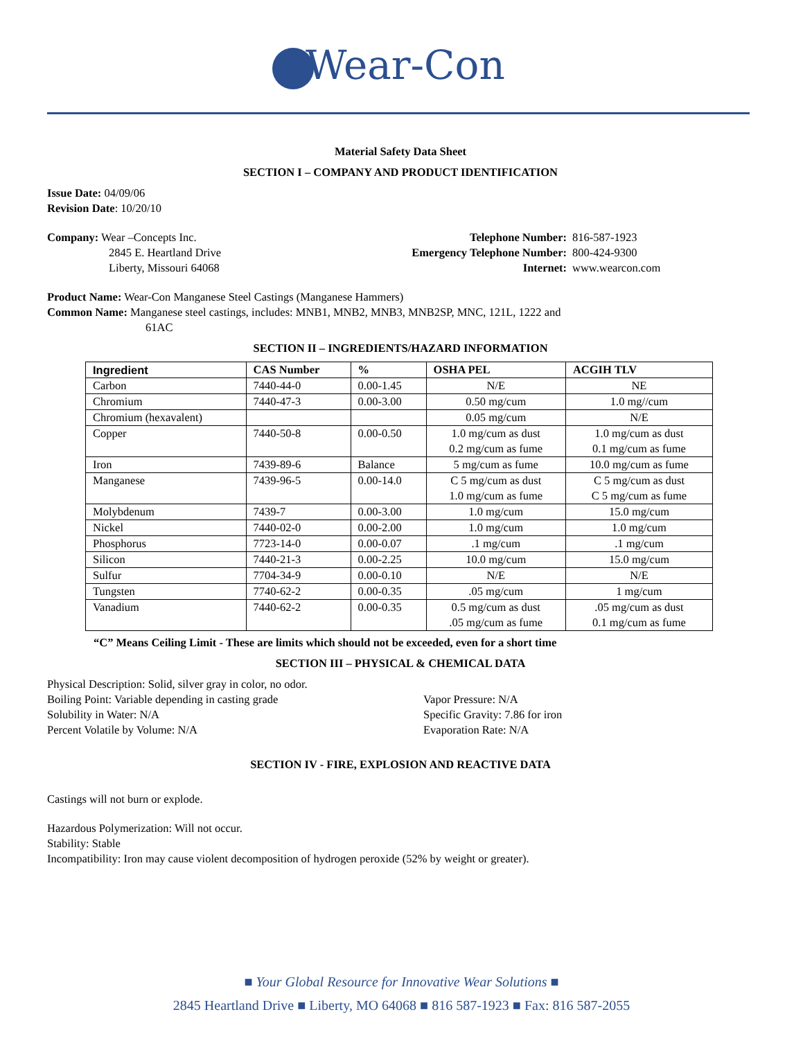Wear-Con
Material Safety Data Sheet
SECTION I – COMPANY AND PRODUCT IDENTIFICATION
Issue Date: 04/09/06
Revision Date: 10/20/10
Company: Wear –Concepts Inc.
2845 E. Heartland Drive
Liberty, Missouri 64068
Telephone Number:
Emergency Telephone Number:
Internet:
816-587-1923
800-424-9300
www.wearcon.com
Product Name: Wear-Con Manganese Steel Castings (Manganese Hammers)
Common Name: Manganese steel castings, includes: MNB1, MNB2, MNB3, MNB2SP, MNC, 121L, 1222 and
61AC
SECTION II – INGREDIENTS/HAZARD INFORMATION
| Ingredient | CAS Number | % | OSHA PEL | ACGIH TLV |
| --- | --- | --- | --- | --- |
| Carbon | 7440-44-0 | 0.00-1.45 | N/E | NE |
| Chromium | 7440-47-3 | 0.00-3.00 | 0.50 mg/cum | 1.0 mg//cum |
| Chromium (hexavalent) | | | 0.05 mg/cum | N/E |
| Copper | 7440-50-8 | 0.00-0.50 | 1.0 mg/cum as dust 0.2 mg/cum as fume | 1.0 mg/cum as dust 0.1 mg/cum as fume |
| Iron | 7439-89-6 | Balance | 5 mg/cum as fume | 10.0 mg/cum as fume |
| Manganese | 7439-96-5 | 0.00-14.0 | C 5 mg/cum as dust 1.0 mg/cum as fume | C 5 mg/cum as dust C 5 mg/cum as fume |
| Molybdenum | 7439-7 | 0.00-3.00 | 1.0 mg/cum | 15.0 mg/cum |
| Nickel | 7440-02-0 | 0.00-2.00 | 1.0 mg/cum | 1.0 mg/cum |
| Phosphorus | 7723-14-0 | 0.00-0.07 | .1 mg/cum | .1 mg/cum |
| Silicon | 7440-21-3 | 0.00-2.25 | 10.0 mg/cum | 15.0 mg/cum |
| Sulfur | 7704-34-9 | 0.00-0.10 | N/E | N/E |
| Tungsten | 7740-62-2 | 0.00-0.35 | .05 mg/cum | 1 mg/cum |
| Vanadium | 7440-62-2 | 0.00-0.35 | 0.5 mg/cum as dust .05 mg/cum as fume | .05 mg/cum as dust 0.1 mg/cum as fume |
“C” Means Ceiling Limit - These are limits which should not be exceeded, even for a short time
SECTION III – PHYSICAL & CHEMICAL DATA
Physical Description: Solid, silver gray in color, no odor.
Boiling Point: Variable depending in casting grade
Solubility in Water: N/A
Percent Volatile by Volume: N/A
Vapor Pressure: N/A
Specific Gravity: 7.86 for iron
Evaporation Rate: N/A
SECTION IV - FIRE, EXPLOSION AND REACTIVE DATA
Castings will not burn or explode.
Hazardous Polymerization: Will not occur.
Stability: Stable
Incompatibility: Iron may cause violent decomposition of hydrogen peroxide (52% by weight or greater).
■ Your Global Resource for Innovative Wear Solutions ■
2845 Heartland Drive ■ Liberty, MO 64068 ■ 816 587-1923 ■ Fax: 816 587-2055